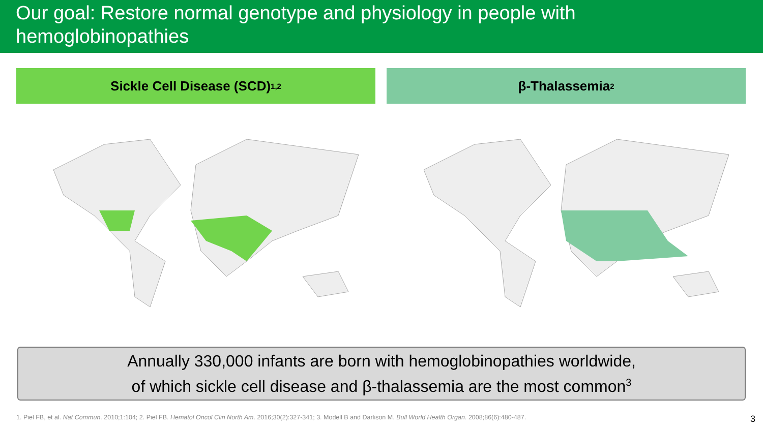Our goal: Restore normal genotype and physiology in people with hemoglobinopathies
Sickle Cell Disease (SCD)<sup>1,2</sup>
β-Thalassemia<sup>2</sup>
Annually 330,000 infants are born with hemoglobinopathies worldwide,
of which sickle cell disease and β-thalassemia are the most common<sup>3</sup>
1. Piel FB, et al. Nat Commun. 2010;1:104; 2. Piel FB. Hematol Oncol Clin North Am. 2016;30(2):327-341; 3. Modell B and Darlison M. Bull World Health Organ. 2008;86(6):480-487.
3